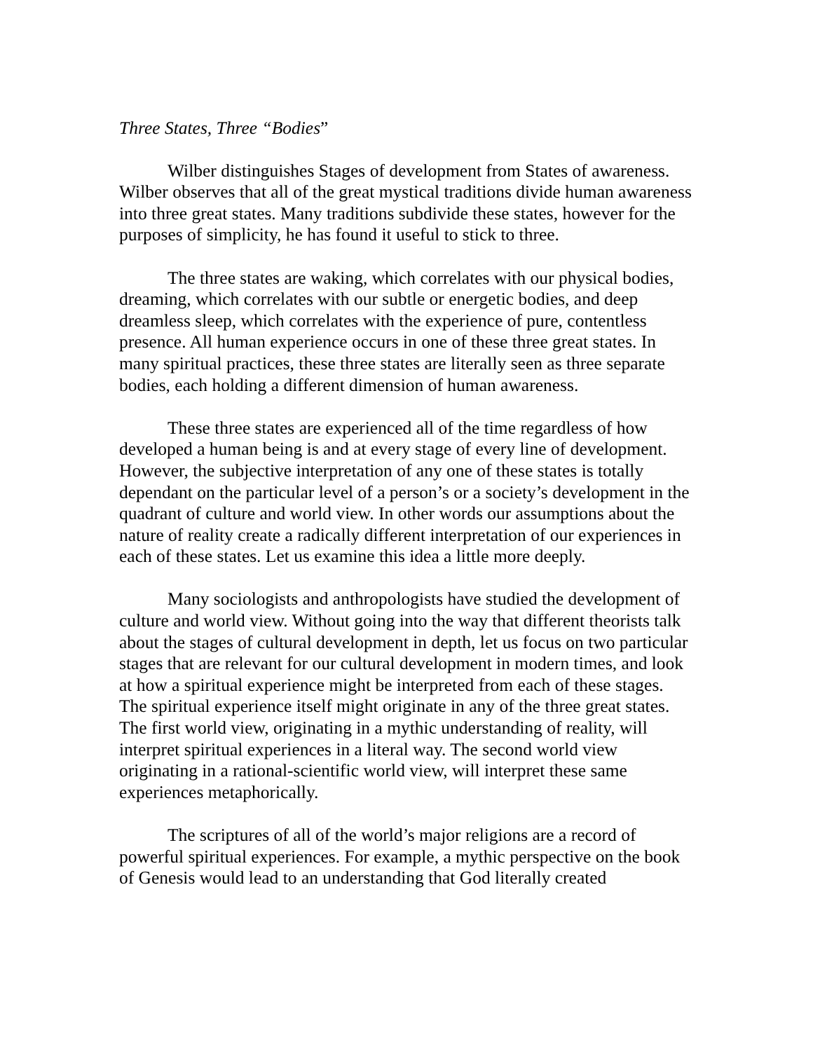Three States, Three “Bodies”
Wilber distinguishes Stages of development from States of awareness. Wilber observes that all of the great mystical traditions divide human awareness into three great states. Many traditions subdivide these states, however for the purposes of simplicity, he has found it useful to stick to three.
The three states are waking, which correlates with our physical bodies, dreaming, which correlates with our subtle or energetic bodies, and deep dreamless sleep, which correlates with the experience of pure, contentless presence. All human experience occurs in one of these three great states. In many spiritual practices, these three states are literally seen as three separate bodies, each holding a different dimension of human awareness.
These three states are experienced all of the time regardless of how developed a human being is and at every stage of every line of development. However, the subjective interpretation of any one of these states is totally dependant on the particular level of a person’s or a society’s development in the quadrant of culture and world view. In other words our assumptions about the nature of reality create a radically different interpretation of our experiences in each of these states. Let us examine this idea a little more deeply.
Many sociologists and anthropologists have studied the development of culture and world view. Without going into the way that different theorists talk about the stages of cultural development in depth, let us focus on two particular stages that are relevant for our cultural development in modern times, and look at how a spiritual experience might be interpreted from each of these stages. The spiritual experience itself might originate in any of the three great states. The first world view, originating in a mythic understanding of reality, will interpret spiritual experiences in a literal way. The second world view originating in a rational-scientific world view, will interpret these same experiences metaphorically.
The scriptures of all of the world’s major religions are a record of powerful spiritual experiences. For example, a mythic perspective on the book of Genesis would lead to an understanding that God literally created